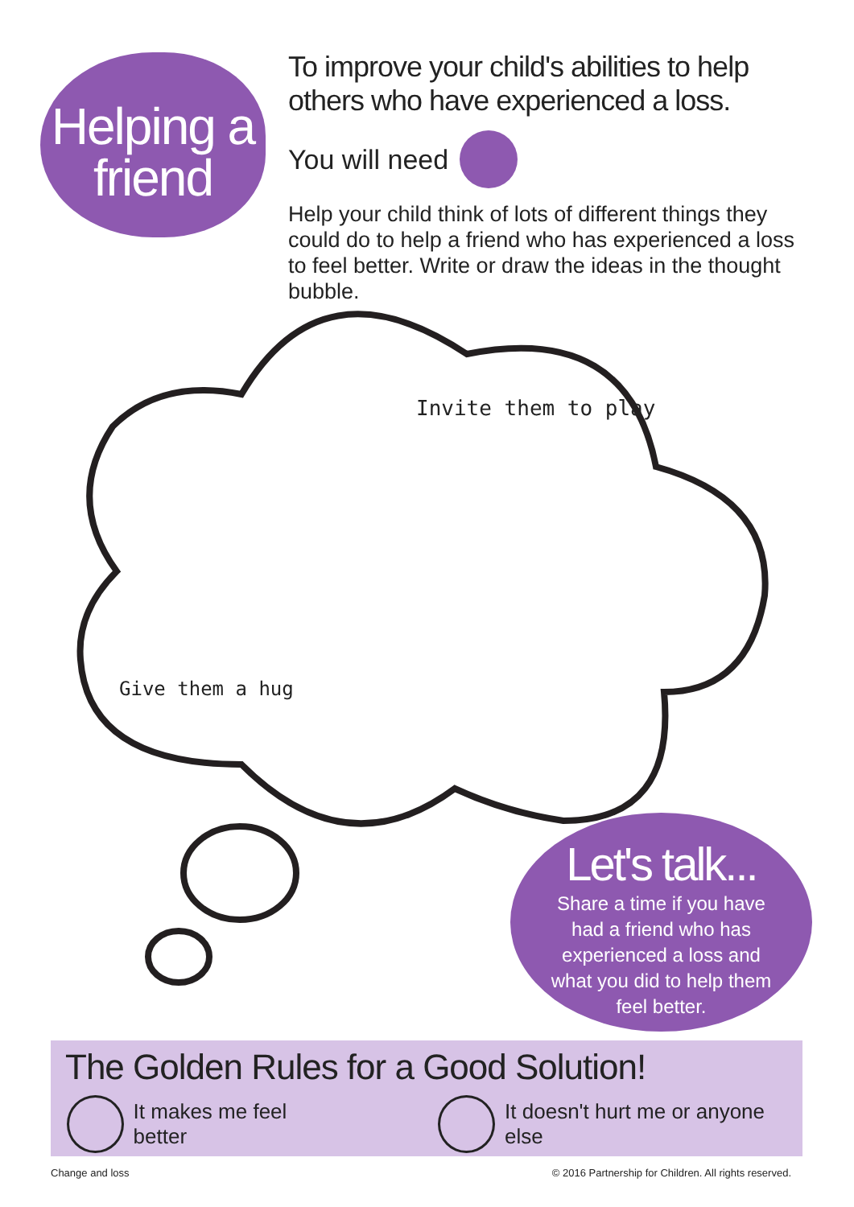Helping a friend
To improve your child's abilities to help others who have experienced a loss.
You will need
Help your child think of lots of different things they could do to help a friend who has experienced a loss to feel better. Write or draw the ideas in the thought bubble.
Invite them to play
Give them a hug
Let's talk...
Share a time if you have had a friend who has experienced a loss and what you did to help them feel better.
The Golden Rules for a Good Solution!
It makes me feel better It doesn't hurt me or anyone else
Change and loss
© 2016 Partnership for Children. All rights reserved.